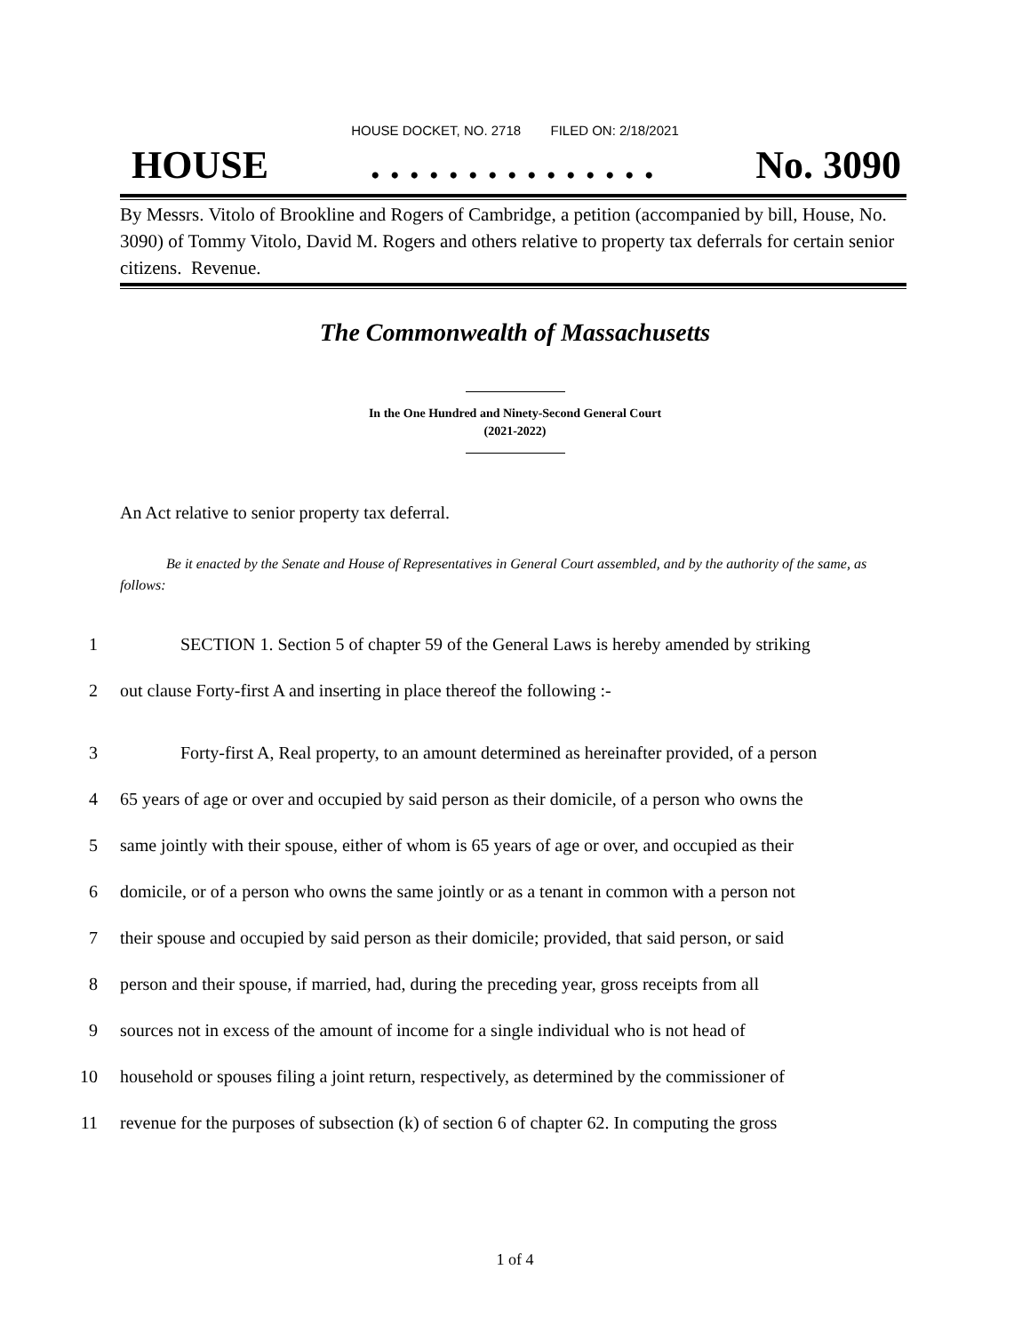HOUSE DOCKET, NO. 2718 FILED ON: 2/18/2021
HOUSE. . . . . . . . . . . . . . . No. 3090
By Messrs. Vitolo of Brookline and Rogers of Cambridge, a petition (accompanied by bill, House, No. 3090) of Tommy Vitolo, David M. Rogers and others relative to property tax deferrals for certain senior citizens. Revenue.
The Commonwealth of Massachusetts
In the One Hundred and Ninety-Second General Court
(2021-2022)
An Act relative to senior property tax deferral.
Be it enacted by the Senate and House of Representatives in General Court assembled, and by the authority of the same, as follows:
1 SECTION 1. Section 5 of chapter 59 of the General Laws is hereby amended by striking
2 out clause Forty-first A and inserting in place thereof the following :-
3 Forty-first A, Real property, to an amount determined as hereinafter provided, of a person
4 65 years of age or over and occupied by said person as their domicile, of a person who owns the
5 same jointly with their spouse, either of whom is 65 years of age or over, and occupied as their
6 domicile, or of a person who owns the same jointly or as a tenant in common with a person not
7 their spouse and occupied by said person as their domicile; provided, that said person, or said
8 person and their spouse, if married, had, during the preceding year, gross receipts from all
9 sources not in excess of the amount of income for a single individual who is not head of
10 household or spouses filing a joint return, respectively, as determined by the commissioner of
11 revenue for the purposes of subsection (k) of section 6 of chapter 62. In computing the gross
1 of 4